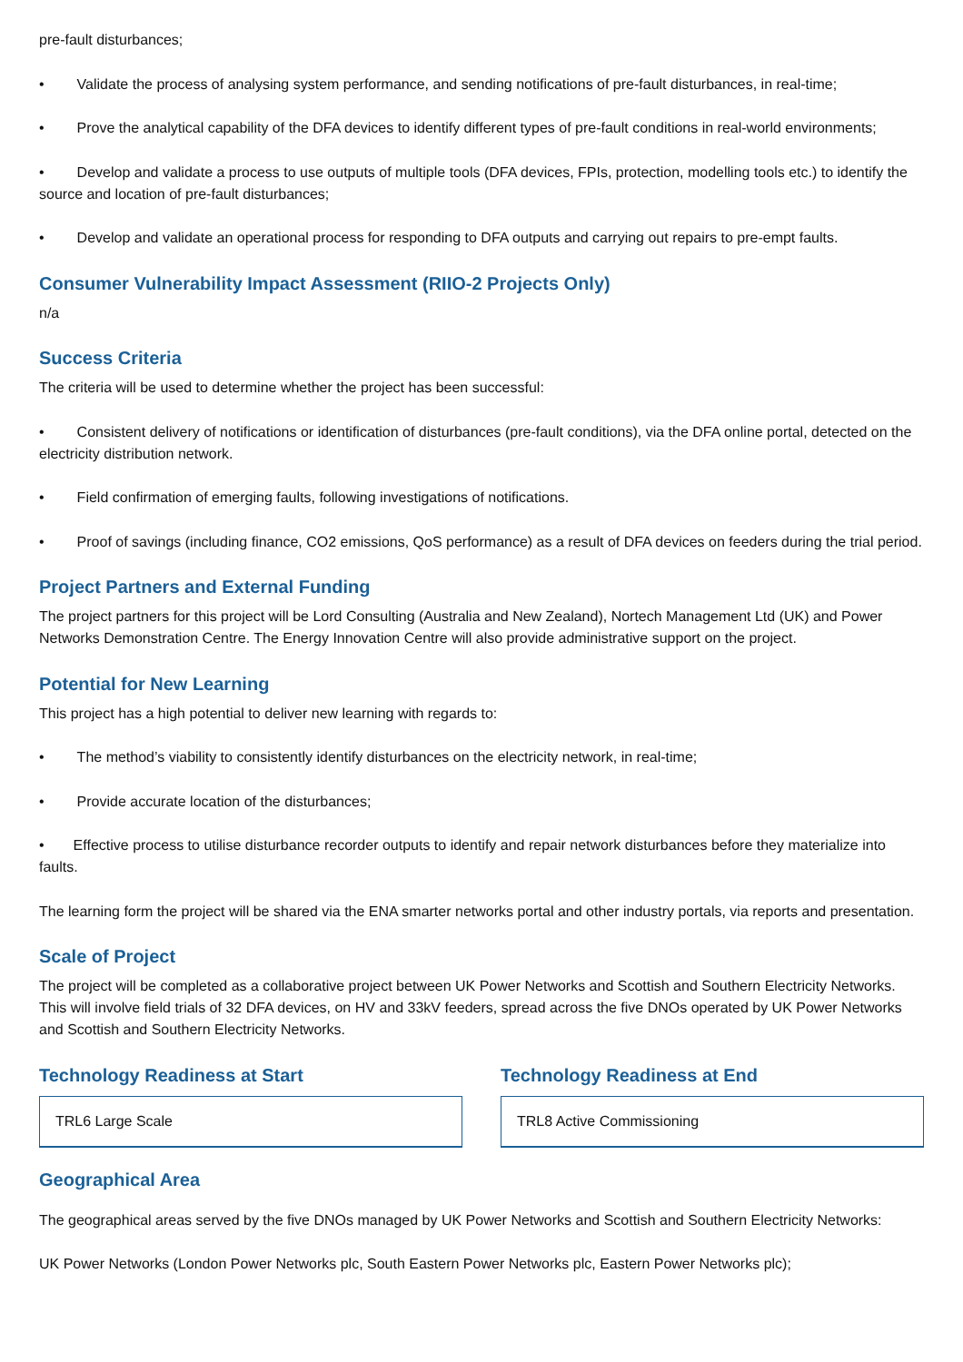pre-fault disturbances;
• Validate the process of analysing system performance, and sending notifications of pre-fault disturbances, in real-time;
• Prove the analytical capability of the DFA devices to identify different types of pre-fault conditions in real-world environments;
• Develop and validate a process to use outputs of multiple tools (DFA devices, FPIs, protection, modelling tools etc.) to identify the source and location of pre-fault disturbances;
• Develop and validate an operational process for responding to DFA outputs and carrying out repairs to pre-empt faults.
Consumer Vulnerability Impact Assessment (RIIO-2 Projects Only)
n/a
Success Criteria
The criteria will be used to determine whether the project has been successful:
• Consistent delivery of notifications or identification of disturbances (pre-fault conditions), via the DFA online portal, detected on the electricity distribution network.
• Field confirmation of emerging faults, following investigations of notifications.
• Proof of savings (including finance, CO2 emissions, QoS performance) as a result of DFA devices on feeders during the trial period.
Project Partners and External Funding
The project partners for this project will be Lord Consulting (Australia and New Zealand), Nortech Management Ltd (UK) and Power Networks Demonstration Centre. The Energy Innovation Centre will also provide administrative support on the project.
Potential for New Learning
This project has a high potential to deliver new learning with regards to:
• The method’s viability to consistently identify disturbances on the electricity network, in real-time;
• Provide accurate location of the disturbances;
• Effective process to utilise disturbance recorder outputs to identify and repair network disturbances before they materialize into faults.
The learning form the project will be shared via the ENA smarter networks portal and other industry portals, via reports and presentation.
Scale of Project
The project will be completed as a collaborative project between UK Power Networks and Scottish and Southern Electricity Networks. This will involve field trials of 32 DFA devices, on HV and 33kV feeders, spread across the five DNOs operated by UK Power Networks and Scottish and Southern Electricity Networks.
Technology Readiness at Start
TRL6 Large Scale
Technology Readiness at End
TRL8 Active Commissioning
Geographical Area
The geographical areas served by the five DNOs managed by UK Power Networks and Scottish and Southern Electricity Networks:
UK Power Networks (London Power Networks plc, South Eastern Power Networks plc, Eastern Power Networks plc);